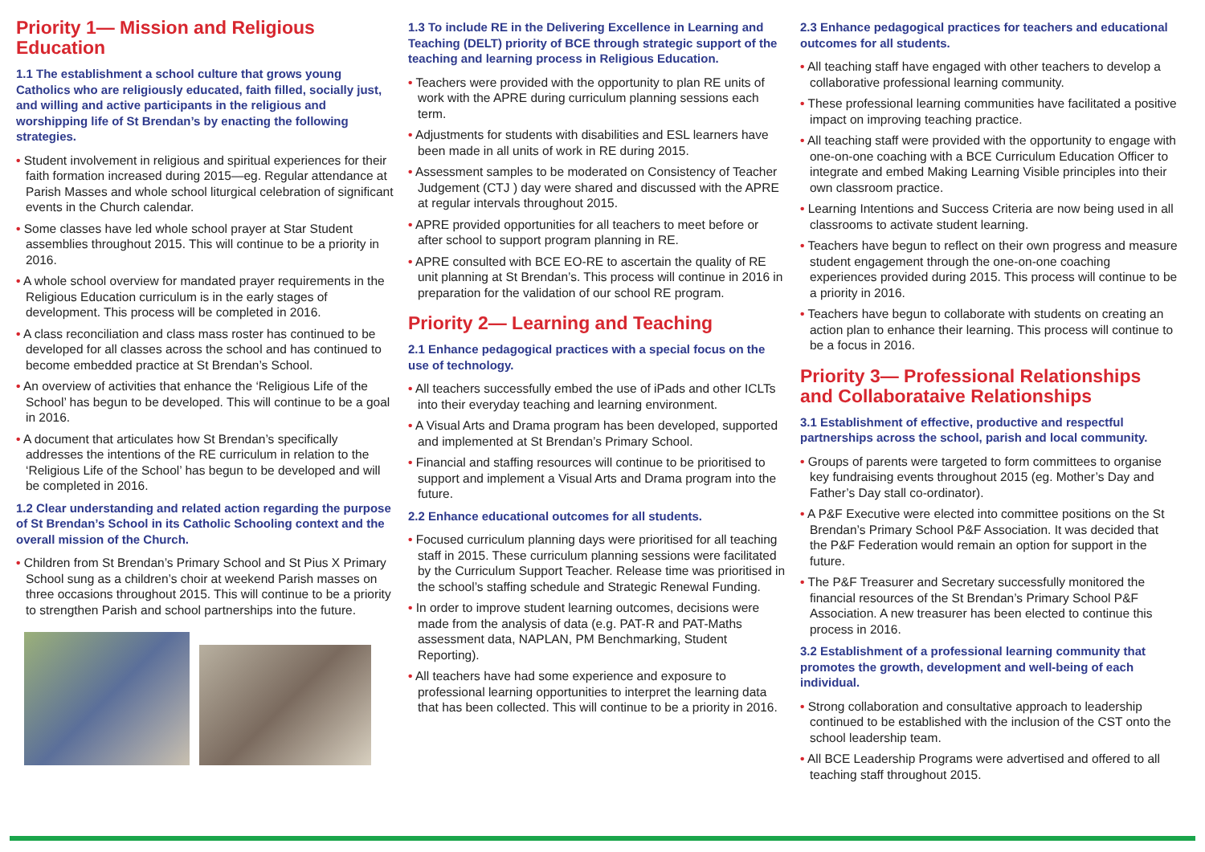Priority 1— Mission and Religious Education
1.1 The establishment a school culture that grows young Catholics who are religiously educated, faith filled, socially just, and willing and active participants in the religious and worshipping life of St Brendan’s by enacting the following strategies.
• Student involvement in religious and spiritual experiences for their faith formation increased during 2015—eg. Regular attendance at Parish Masses and whole school liturgical celebration of significant events in the Church calendar.
• Some classes have led whole school prayer at Star Student assemblies throughout 2015. This will continue to be a priority in 2016.
• A whole school overview for mandated prayer requirements in the Religious Education curriculum is in the early stages of development. This process will be completed in 2016.
• A class reconciliation and class mass roster has continued to be developed for all classes across the school and has continued to become embedded practice at St Brendan’s School.
• An overview of activities that enhance the ‘Religious Life of the School’ has begun to be developed. This will continue to be a goal in 2016.
• A document that articulates how St Brendan’s specifically addresses the intentions of the RE curriculum in relation to the ‘Religious Life of the School’ has begun to be developed and will be completed in 2016.
1.2 Clear understanding and related action regarding the purpose of St Brendan’s School in its Catholic Schooling context and the overall mission of the Church.
• Children from St Brendan’s Primary School and St Pius X Primary School sung as a children’s choir at weekend Parish masses on three occasions throughout 2015. This will continue to be a priority to strengthen Parish and school partnerships into the future.
1.3 To include RE in the Delivering Excellence in Learning and Teaching (DELT) priority of BCE through strategic support of the teaching and learning process in Religious Education.
• Teachers were provided with the opportunity to plan RE units of work with the APRE during curriculum planning sessions each term.
• Adjustments for students with disabilities and ESL learners have been made in all units of work in RE during 2015.
• Assessment samples to be moderated on Consistency of Teacher Judgement (CTJ ) day were shared and discussed with the APRE at regular intervals throughout 2015.
• APRE provided opportunities for all teachers to meet before or after school to support program planning in RE.
• APRE consulted with BCE EO-RE to ascertain the quality of RE unit planning at St Brendan’s. This process will continue in 2016 in preparation for the validation of our school RE program.
Priority 2— Learning and Teaching
2.1 Enhance pedagogical practices with a special focus on the use of technology.
• All teachers successfully embed the use of iPads and other ICLTs into their everyday teaching and learning environment.
• A Visual Arts and Drama program has been developed, supported and implemented at St Brendan’s Primary School.
• Financial and staffing resources will continue to be prioritised to support and implement a Visual Arts and Drama program into the future.
2.2 Enhance educational outcomes for all students.
• Focused curriculum planning days were prioritised for all teaching staff in 2015. These curriculum planning sessions were facilitated by the Curriculum Support Teacher. Release time was prioritised in the school’s staffing schedule and Strategic Renewal Funding.
• In order to improve student learning outcomes, decisions were made from the analysis of data (e.g. PAT-R and PAT-Maths assessment data, NAPLAN, PM Benchmarking, Student Reporting).
• All teachers have had some experience and exposure to professional learning opportunities to interpret the learning data that has been collected. This will continue to be a priority in 2016.
2.3 Enhance pedagogical practices for teachers and educational outcomes for all students.
• All teaching staff have engaged with other teachers to develop a collaborative professional learning community.
• These professional learning communities have facilitated a positive impact on improving teaching practice.
• All teaching staff were provided with the opportunity to engage with one-on-one coaching with a BCE Curriculum Education Officer to integrate and embed Making Learning Visible principles into their own classroom practice.
• Learning Intentions and Success Criteria are now being used in all classrooms to activate student learning.
• Teachers have begun to reflect on their own progress and measure student engagement through the one-on-one coaching experiences provided during 2015. This process will continue to be a priority in 2016.
• Teachers have begun to collaborate with students on creating an action plan to enhance their learning. This process will continue to be a focus in 2016.
Priority 3— Professional Relationships and Collaborataive Relationships
3.1 Establishment of effective, productive and respectful partnerships across the school, parish and local community.
• Groups of parents were targeted to form committees to organise key fundraising events throughout 2015 (eg. Mother’s Day and Father’s Day stall co-ordinator).
• A P&F Executive were elected into committee positions on the St Brendan’s Primary School P&F Association. It was decided that the P&F Federation would remain an option for support in the future.
• The P&F Treasurer and Secretary successfully monitored the financial resources of the St Brendan’s Primary School P&F Association. A new treasurer has been elected to continue this process in 2016.
3.2 Establishment of a professional learning community that promotes the growth, development and well-being of each individual.
• Strong collaboration and consultative approach to leadership continued to be established with the inclusion of the CST onto the school leadership team.
• All BCE Leadership Programs were advertised and offered to all teaching staff throughout 2015.